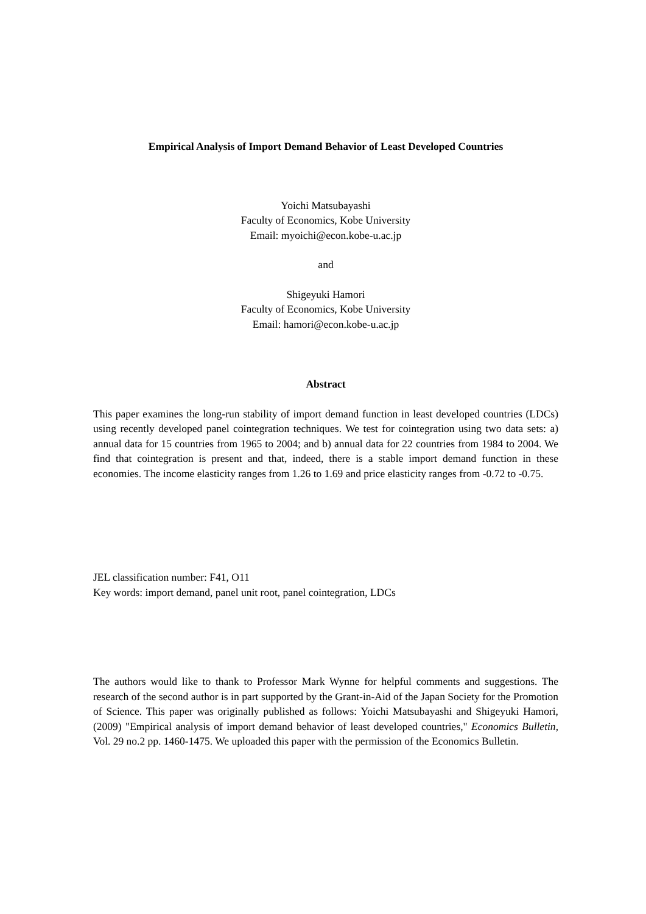Empirical Analysis of Import Demand Behavior of Least Developed Countries
Yoichi Matsubayashi
Faculty of Economics, Kobe University
Email: myoichi@econ.kobe-u.ac.jp
and
Shigeyuki Hamori
Faculty of Economics, Kobe University
Email: hamori@econ.kobe-u.ac.jp
Abstract
This paper examines the long-run stability of import demand function in least developed countries (LDCs) using recently developed panel cointegration techniques. We test for cointegration using two data sets: a) annual data for 15 countries from 1965 to 2004; and b) annual data for 22 countries from 1984 to 2004. We find that cointegration is present and that, indeed, there is a stable import demand function in these economies. The income elasticity ranges from 1.26 to 1.69 and price elasticity ranges from -0.72 to -0.75.
JEL classification number: F41, O11
Key words: import demand, panel unit root, panel cointegration, LDCs
The authors would like to thank to Professor Mark Wynne for helpful comments and suggestions. The research of the second author is in part supported by the Grant-in-Aid of the Japan Society for the Promotion of Science. This paper was originally published as follows: Yoichi Matsubayashi and Shigeyuki Hamori, (2009) "Empirical analysis of import demand behavior of least developed countries," Economics Bulletin, Vol. 29 no.2 pp. 1460-1475. We uploaded this paper with the permission of the Economics Bulletin.